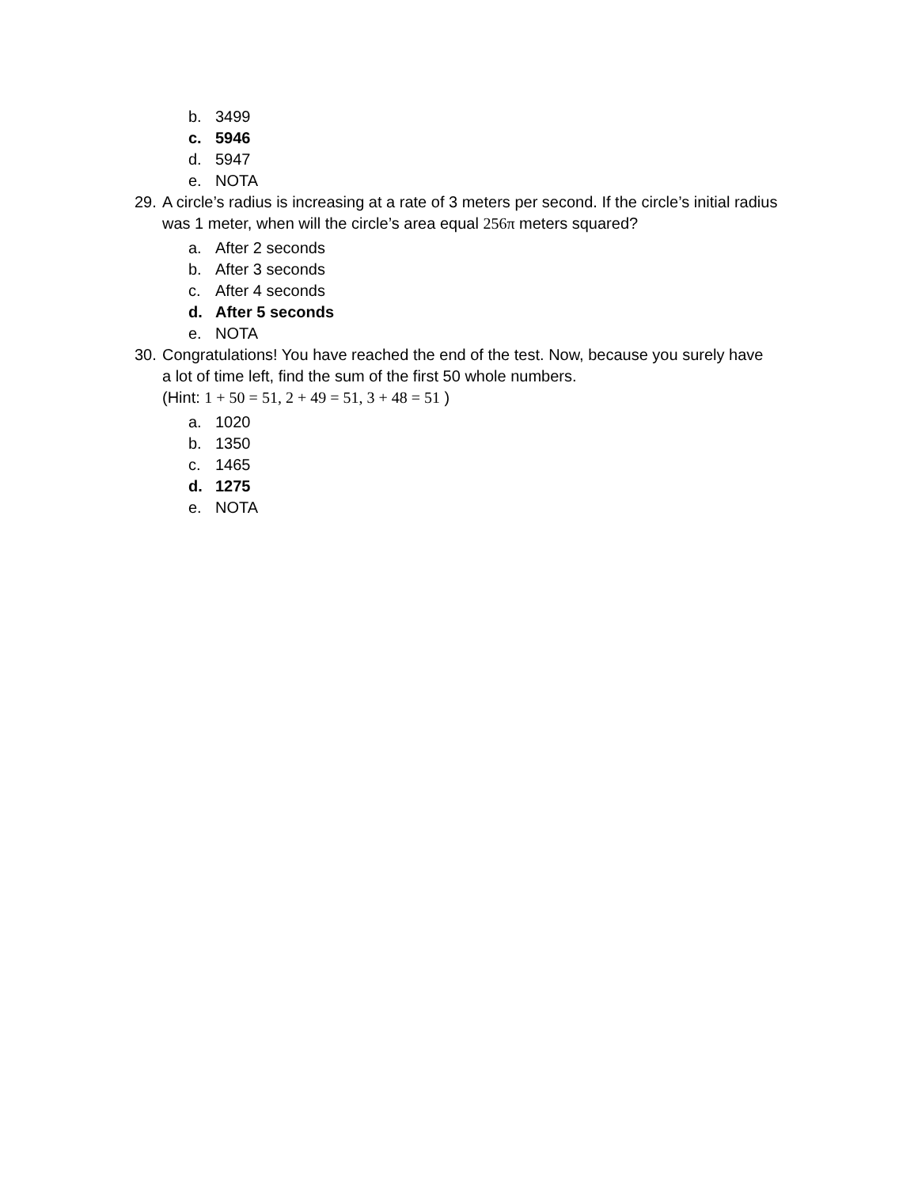b. 3499
c. 5946
d. 5947
e. NOTA
29. A circle’s radius is increasing at a rate of 3 meters per second. If the circle’s initial radius
was 1 meter, when will the circle’s area equal 256π meters squared?
a. After 2 seconds
b. After 3 seconds
c. After 4 seconds
d. After 5 seconds
e. NOTA
30. Congratulations! You have reached the end of the test. Now, because you surely have
a lot of time left, find the sum of the first 50 whole numbers.
(Hint: 1 + 50 = 51, 2 + 49 = 51, 3 + 48 = 51 )
a. 1020
b. 1350
c. 1465
d. 1275
e. NOTA